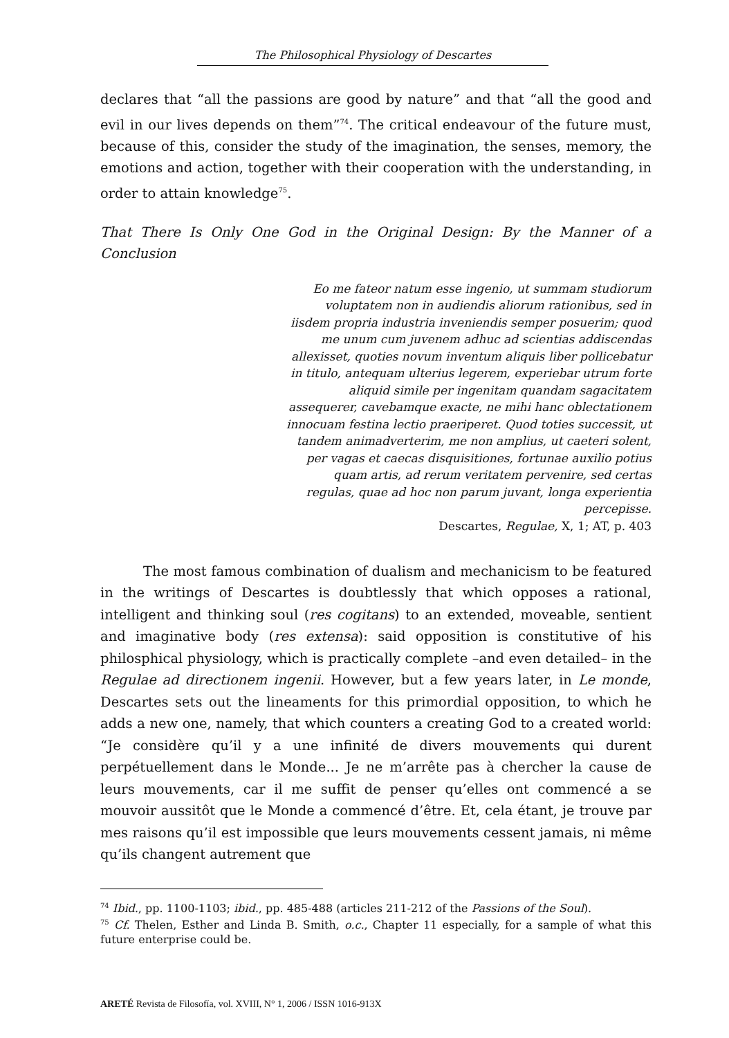The Philosophical Physiology of Descartes
declares that “all the passions are good by nature” and that “all the good and evil in our lives depends on them”<sup>74</sup>. The critical endeavour of the future must, because of this, consider the study of the imagination, the senses, memory, the emotions and action, together with their cooperation with the understanding, in order to attain knowledge<sup>75</sup>.
That There Is Only One God in the Original Design: By the Manner of a Conclusion
Eo me fateor natum esse ingenio, ut summam studiorum voluptatem non in audiendis aliorum rationibus, sed in iisdem propria industria inveniendis semper posuerim; quod me unum cum juvenem adhuc ad scientias addiscendas allexisset, quoties novum inventum aliquis liber pollicebatur in titulo, antequam ulterius legerem, experiebar utrum forte aliquid simile per ingenitam quandam sagacitatem assequerer, cavebamque exacte, ne mihi hanc oblectationem innocuam festina lectio praeriperet. Quod toties successit, ut tandem animadverterim, me non amplius, ut caeteri solent, per vagas et caecas disquisitiones, fortunae auxilio potius quam artis, ad rerum veritatem pervenire, sed certas regulas, quae ad hoc non parum juvant, longa experientia percepisse.
Descartes, Regulae, X, 1; AT, p. 403
The most famous combination of dualism and mechanicism to be featured in the writings of Descartes is doubtlessly that which opposes a rational, intelligent and thinking soul (res cogitans) to an extended, moveable, sentient and imaginative body (res extensa): said opposition is constitutive of his philosphical physiology, which is practically complete –and even detailed– in the Regulae ad directionem ingenii. However, but a few years later, in Le monde, Descartes sets out the lineaments for this primordial opposition, to which he adds a new one, namely, that which counters a creating God to a created world: “Je considère qu’il y a une infinité de divers mouvements qui durent perpétuellement dans le Monde... Je ne m’arrête pas à chercher la cause de leurs mouvements, car il me suffit de penser qu’elles ont commencé a se mouvoir aussitôt que le Monde a commencé d’être. Et, cela étant, je trouve par mes raisons qu’il est impossible que leurs mouvements cessent jamais, ni même qu’ils changent autrement que
<sup>74</sup> Ibid., pp. 1100-1103; ibid., pp. 485-488 (articles 211-212 of the Passions of the Soul).
<sup>75</sup> Cf. Thelen, Esther and Linda B. Smith, o.c., Chapter 11 especially, for a sample of what this future enterprise could be.
ARETÉ Revista de Filosofía, vol. XVIII, N° 1, 2006 / ISSN 1016-913X